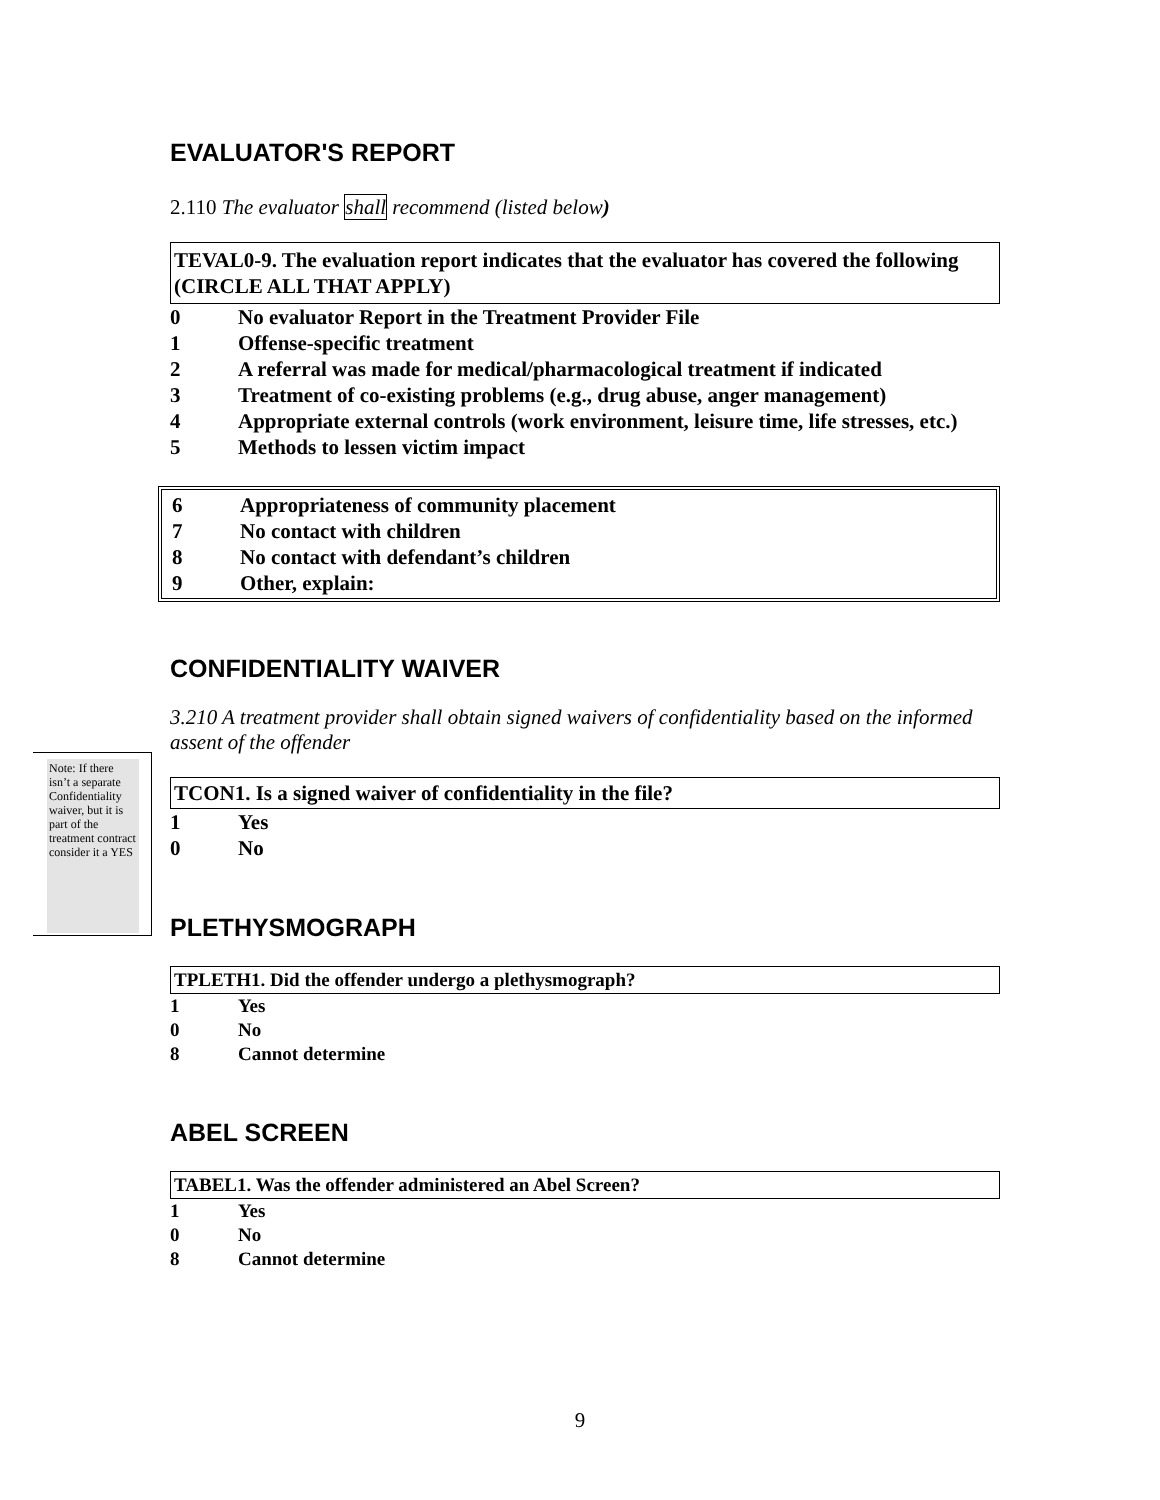EVALUATOR'S REPORT
2.110 The evaluator shall recommend (listed below)
TEVAL0-9. The evaluation report indicates that the evaluator has covered the following (CIRCLE ALL THAT APPLY)
0 No evaluator Report in the Treatment Provider File
1 Offense-specific treatment
2 A referral was made for medical/pharmacological treatment if indicated
3 Treatment of co-existing problems (e.g., drug abuse, anger management)
4 Appropriate external controls (work environment, leisure time, life stresses, etc.)
5 Methods to lessen victim impact
6 Appropriateness of community placement
7 No contact with children
8 No contact with defendant’s children
9 Other, explain:
CONFIDENTIALITY WAIVER
3.210 A treatment provider shall obtain signed waivers of confidentiality based on the informed assent of the offender
TCON1. Is a signed waiver of confidentiality in the file?
1 Yes
0 No
PLETHYSMOGRAPH
TPLETH1. Did the offender undergo a plethysmograph?
1 Yes
0 No
8 Cannot determine
ABEL SCREEN
TABEL1. Was the offender administered an Abel Screen?
1 Yes
0 No
8 Cannot determine
Note: If there isn’t a separate Confidentiality waiver, but it is part of the treatment contract consider it a YES
9